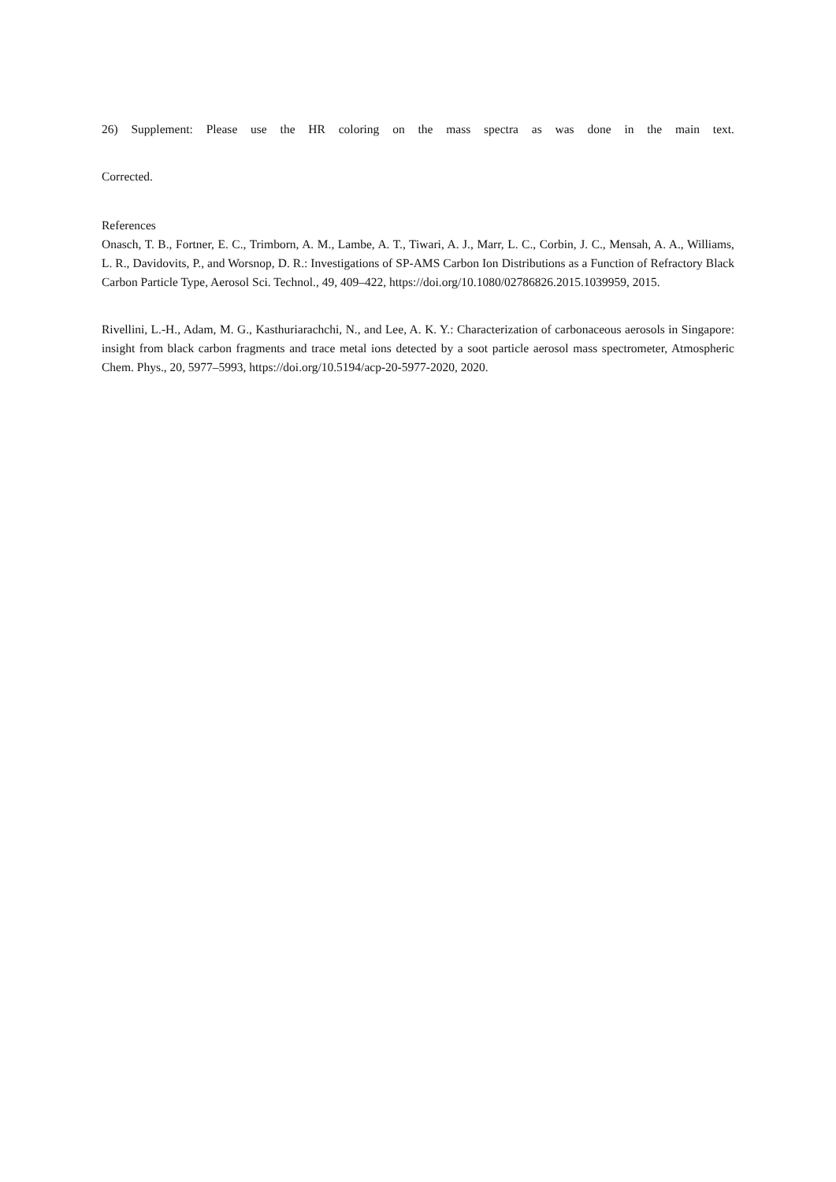26) Supplement: Please use the HR coloring on the mass spectra as was done in the main text.
Corrected.
References
Onasch, T. B., Fortner, E. C., Trimborn, A. M., Lambe, A. T., Tiwari, A. J., Marr, L. C., Corbin, J. C., Mensah, A. A., Williams, L. R., Davidovits, P., and Worsnop, D. R.: Investigations of SP-AMS Carbon Ion Distributions as a Function of Refractory Black Carbon Particle Type, Aerosol Sci. Technol., 49, 409–422, https://doi.org/10.1080/02786826.2015.1039959, 2015.
Rivellini, L.-H., Adam, M. G., Kasthuriarachchi, N., and Lee, A. K. Y.: Characterization of carbonaceous aerosols in Singapore: insight from black carbon fragments and trace metal ions detected by a soot particle aerosol mass spectrometer, Atmospheric Chem. Phys., 20, 5977–5993, https://doi.org/10.5194/acp-20-5977-2020, 2020.